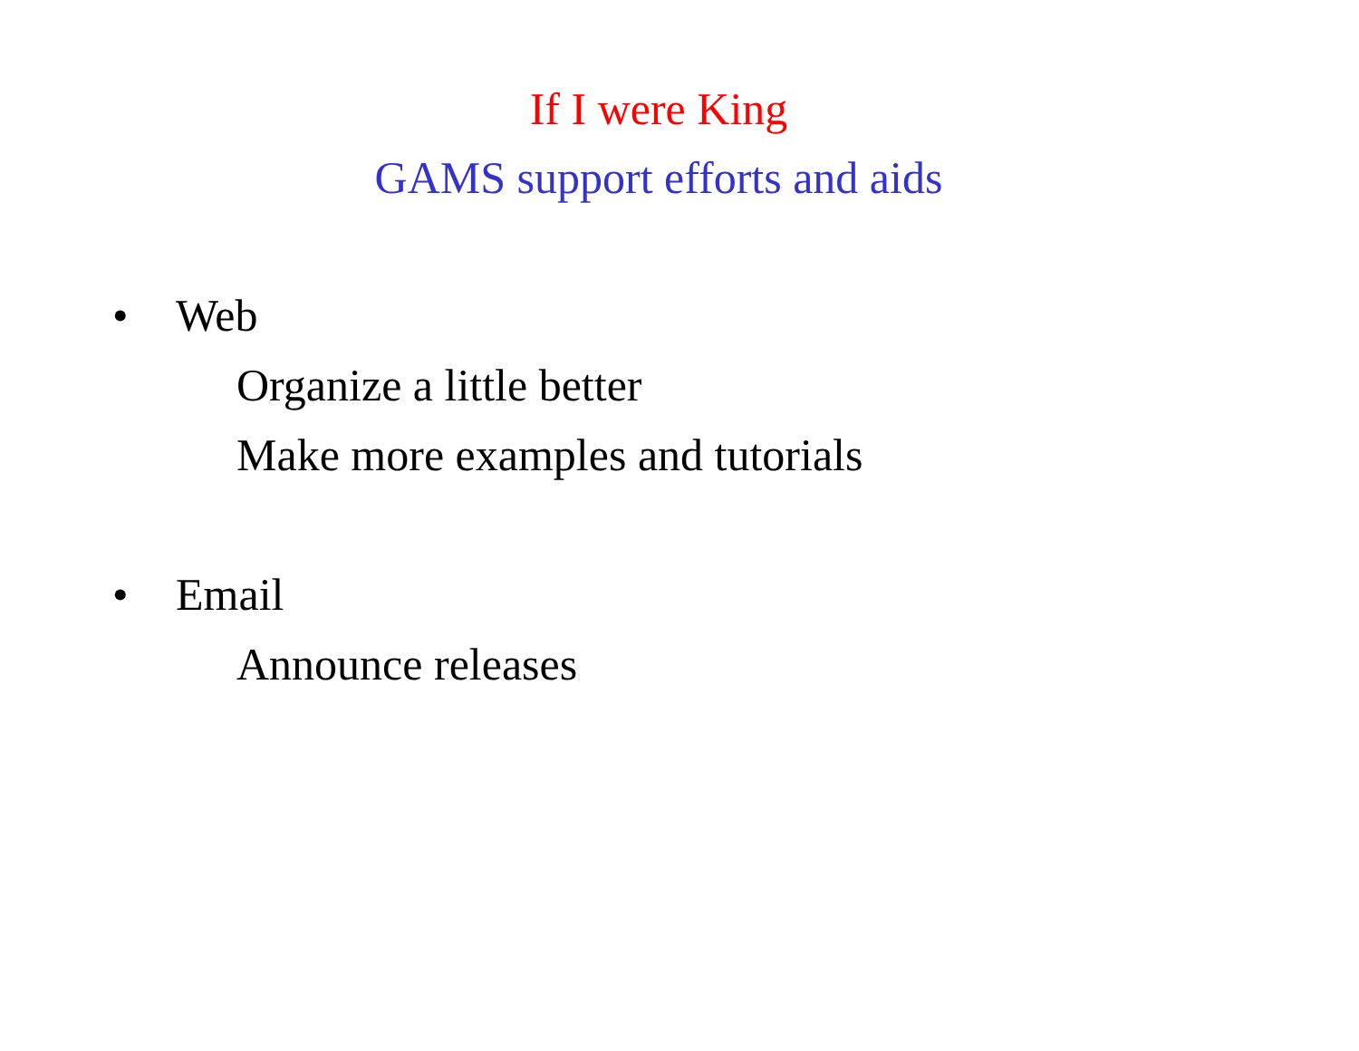If I were King
GAMS support efforts and aids
• Web
Organize a little better
Make more examples and tutorials
• Email
Announce releases